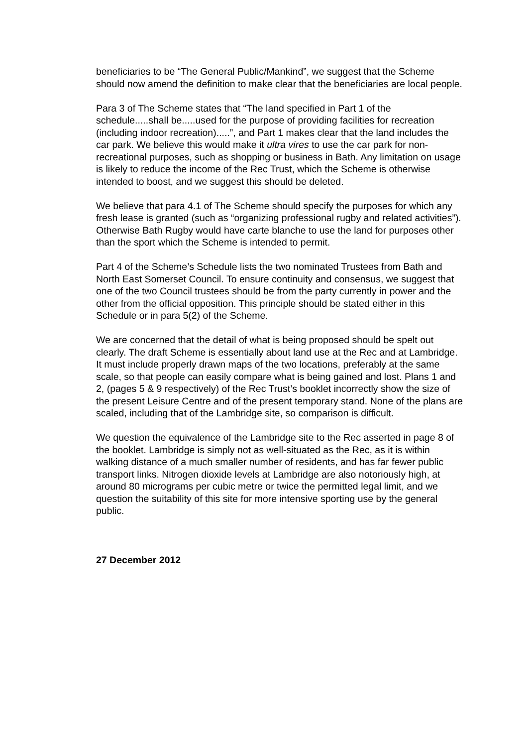beneficiaries to be “The General Public/Mankind”, we suggest that the Scheme should now amend the definition to make clear that the beneficiaries are local people.
Para 3 of The Scheme states that “The land specified in Part 1 of the schedule.....shall be.....used for the purpose of providing facilities for recreation (including indoor recreation).....”, and Part 1 makes clear that the land includes the car park. We believe this would make it ultra vires to use the car park for non-recreational purposes, such as shopping or business in Bath. Any limitation on usage is likely to reduce the income of the Rec Trust, which the Scheme is otherwise intended to boost, and we suggest this should be deleted.
We believe that para 4.1 of The Scheme should specify the purposes for which any fresh lease is granted (such as “organizing professional rugby and related activities”). Otherwise Bath Rugby would have carte blanche to use the land for purposes other than the sport which the Scheme is intended to permit.
Part 4 of the Scheme’s Schedule lists the two nominated Trustees from Bath and North East Somerset Council. To ensure continuity and consensus, we suggest that one of the two Council trustees should be from the party currently in power and the other from the official opposition. This principle should be stated either in this Schedule or in para 5(2) of the Scheme.
We are concerned that the detail of what is being proposed should be spelt out clearly. The draft Scheme is essentially about land use at the Rec and at Lambridge. It must include properly drawn maps of the two locations, preferably at the same scale, so that people can easily compare what is being gained and lost. Plans 1 and 2, (pages 5 & 9 respectively) of the Rec Trust’s booklet incorrectly show the size of the present Leisure Centre and of the present temporary stand. None of the plans are scaled, including that of the Lambridge site, so comparison is difficult.
We question the equivalence of the Lambridge site to the Rec asserted in page 8 of the booklet. Lambridge is simply not as well-situated as the Rec, as it is within walking distance of a much smaller number of residents, and has far fewer public transport links. Nitrogen dioxide levels at Lambridge are also notoriously high, at around 80 micrograms per cubic metre or twice the permitted legal limit, and we question the suitability of this site for more intensive sporting use by the general public.
27 December 2012